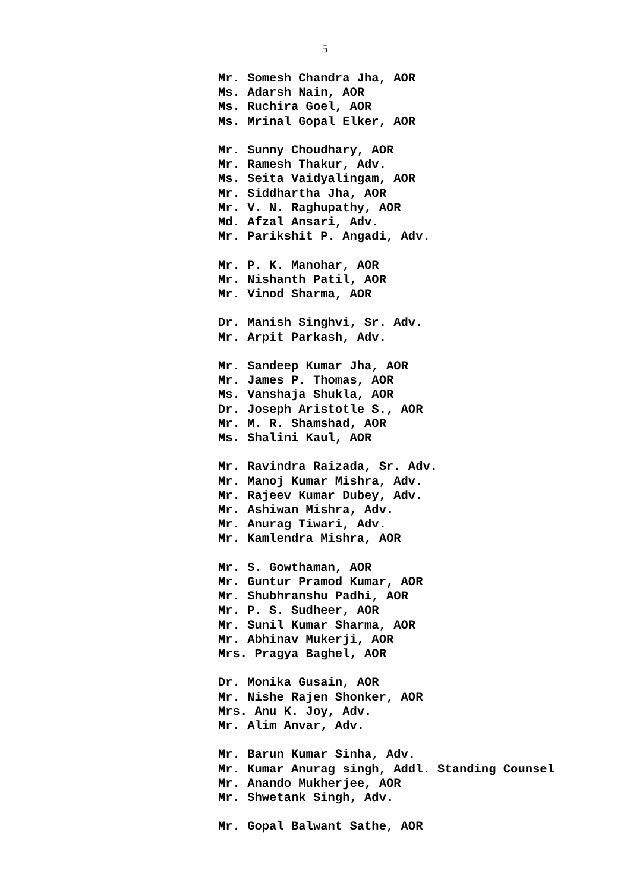5
Mr. Somesh Chandra Jha, AOR
Ms. Adarsh Nain, AOR
Ms. Ruchira Goel, AOR
Ms. Mrinal Gopal Elker, AOR
Mr. Sunny Choudhary, AOR
Mr. Ramesh Thakur, Adv.
Ms. Seita Vaidyalingam, AOR
Mr. Siddhartha Jha, AOR
Mr. V. N. Raghupathy, AOR
Md. Afzal Ansari, Adv.
Mr. Parikshit P. Angadi, Adv.
Mr. P. K. Manohar, AOR
Mr. Nishanth Patil, AOR
Mr. Vinod Sharma, AOR
Dr. Manish Singhvi, Sr. Adv.
Mr. Arpit Parkash, Adv.
Mr. Sandeep Kumar Jha, AOR
Mr. James P. Thomas, AOR
Ms. Vanshaja Shukla, AOR
Dr. Joseph Aristotle S., AOR
Mr. M. R. Shamshad, AOR
Ms. Shalini Kaul, AOR
Mr. Ravindra Raizada, Sr. Adv.
Mr. Manoj Kumar Mishra, Adv.
Mr. Rajeev Kumar Dubey, Adv.
Mr. Ashiwan Mishra, Adv.
Mr. Anurag Tiwari, Adv.
Mr. Kamlendra Mishra, AOR
Mr. S. Gowthaman, AOR
Mr. Guntur Pramod Kumar, AOR
Mr. Shubhranshu Padhi, AOR
Mr. P. S. Sudheer, AOR
Mr. Sunil Kumar Sharma, AOR
Mr. Abhinav Mukerji, AOR
Mrs. Pragya Baghel, AOR
Dr. Monika Gusain, AOR
Mr. Nishe Rajen Shonker, AOR
Mrs. Anu K. Joy, Adv.
Mr. Alim Anvar, Adv.
Mr. Barun Kumar Sinha, Adv.
Mr. Kumar Anurag singh, Addl. Standing Counsel
Mr. Anando Mukherjee, AOR
Mr. Shwetank Singh, Adv.
Mr. Gopal Balwant Sathe, AOR